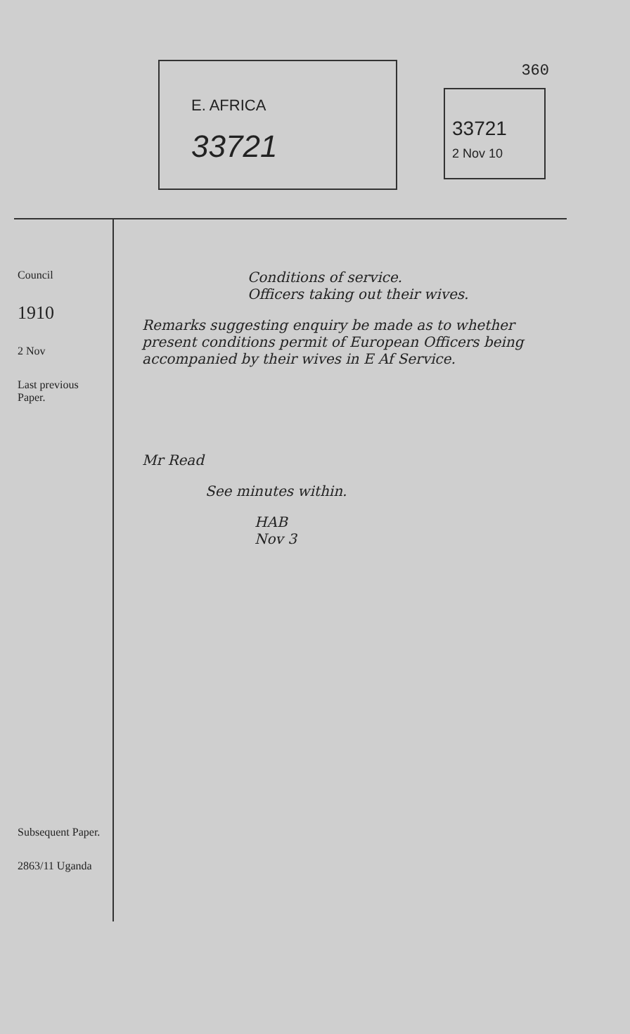360
E. AFRICA
33721
33721
2 Nov 10
Council
1910
2 Nov
Last previous Paper.
Subsequent Paper.
2863/11 Uganda
Conditions of service.
Officers taking out their wives.
Remarks suggesting enquiry be made as to whether present conditions permit of European Officers being accompanied by their wives in E Af Service.
Mr Read
See minutes within.
HAB
Nov 3